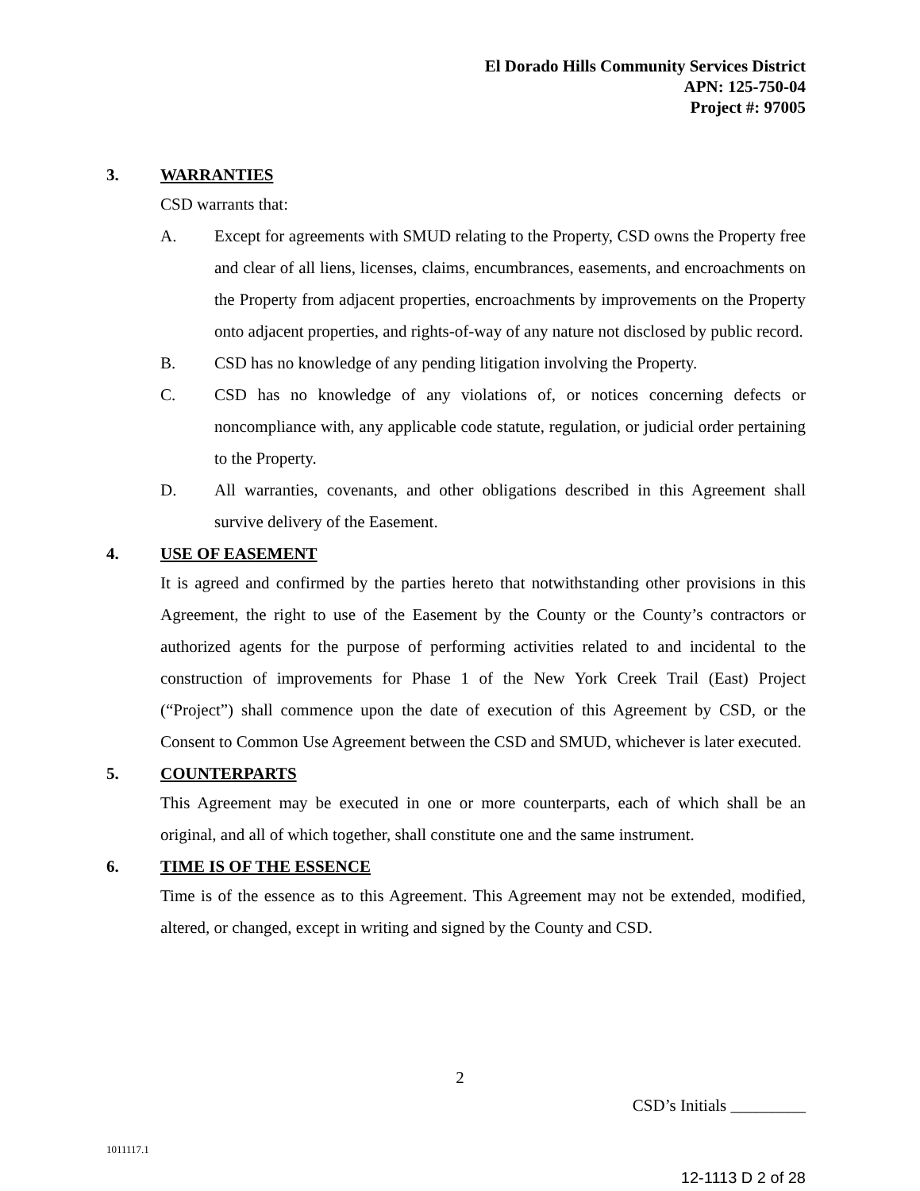El Dorado Hills Community Services District
APN: 125-750-04
Project #: 97005
3. WARRANTIES
CSD warrants that:
A. Except for agreements with SMUD relating to the Property, CSD owns the Property free and clear of all liens, licenses, claims, encumbrances, easements, and encroachments on the Property from adjacent properties, encroachments by improvements on the Property onto adjacent properties, and rights-of-way of any nature not disclosed by public record.
B. CSD has no knowledge of any pending litigation involving the Property.
C. CSD has no knowledge of any violations of, or notices concerning defects or noncompliance with, any applicable code statute, regulation, or judicial order pertaining to the Property.
D. All warranties, covenants, and other obligations described in this Agreement shall survive delivery of the Easement.
4. USE OF EASEMENT
It is agreed and confirmed by the parties hereto that notwithstanding other provisions in this Agreement, the right to use of the Easement by the County or the County’s contractors or authorized agents for the purpose of performing activities related to and incidental to the construction of improvements for Phase 1 of the New York Creek Trail (East) Project (“Project”) shall commence upon the date of execution of this Agreement by CSD, or the Consent to Common Use Agreement between the CSD and SMUD, whichever is later executed.
5. COUNTERPARTS
This Agreement may be executed in one or more counterparts, each of which shall be an original, and all of which together, shall constitute one and the same instrument.
6. TIME IS OF THE ESSENCE
Time is of the essence as to this Agreement. This Agreement may not be extended, modified, altered, or changed, except in writing and signed by the County and CSD.
2
CSD’s Initials _________
1011117.1
12-1113 D 2 of 28